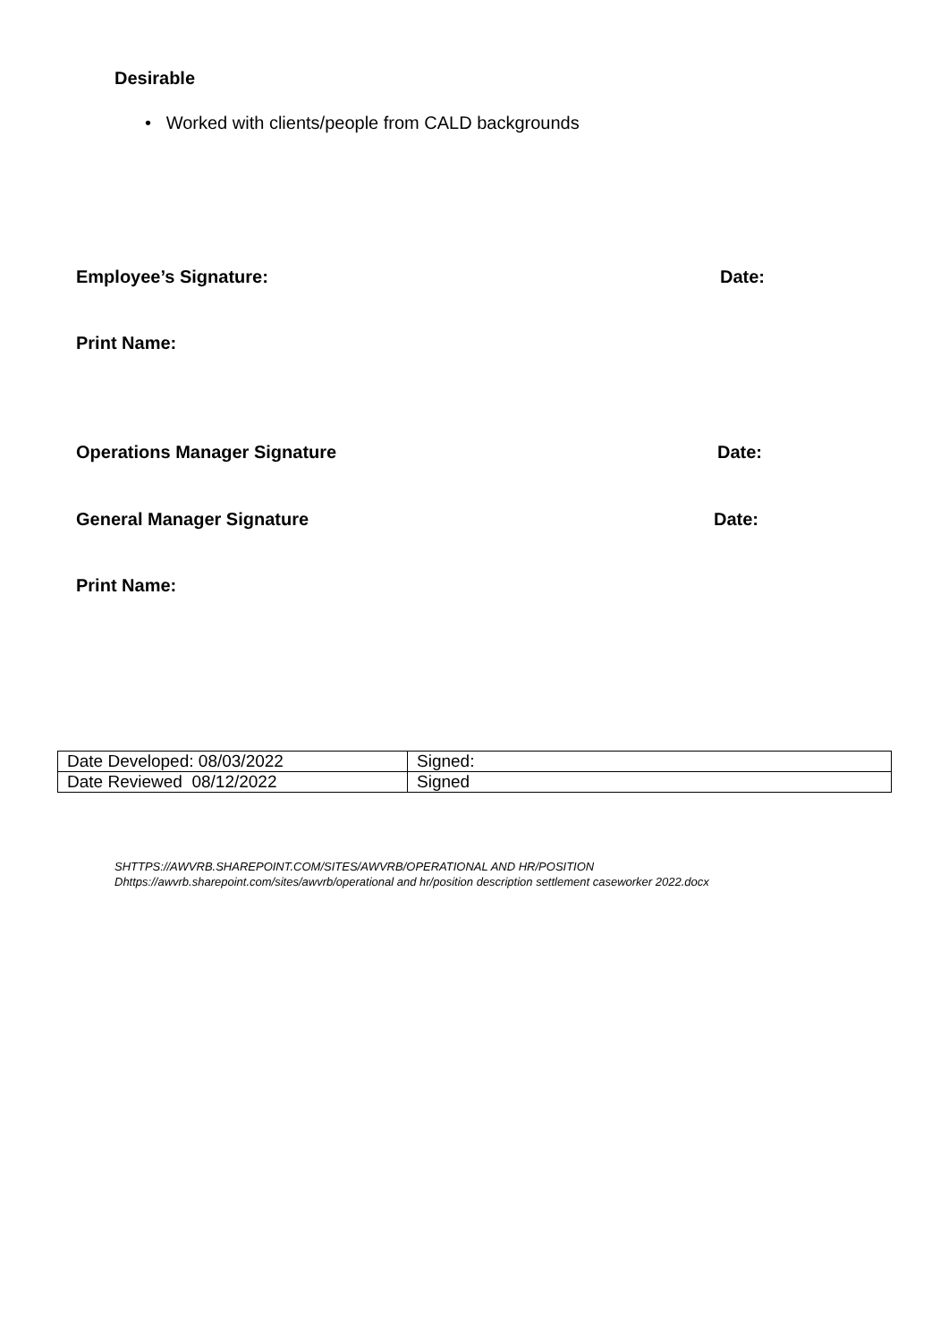Desirable
• Worked with clients/people from CALD backgrounds
Employee’s Signature: Date:
Print Name:
Operations Manager Signature Date:
General Manager Signature Date:
Print Name:
| Date Developed: 08/03/2022 | Signed: |
| Date Reviewed 08/12/2022 | Signed |
SHTTPS://AWVRB.SHAREPOINT.COM/SITES/AWVRB/OPERATIONAL AND HR/POSITION
Dhttps://awvrb.sharepoint.com/sites/awvrb/operational and hr/position description settlement caseworker 2022.docx